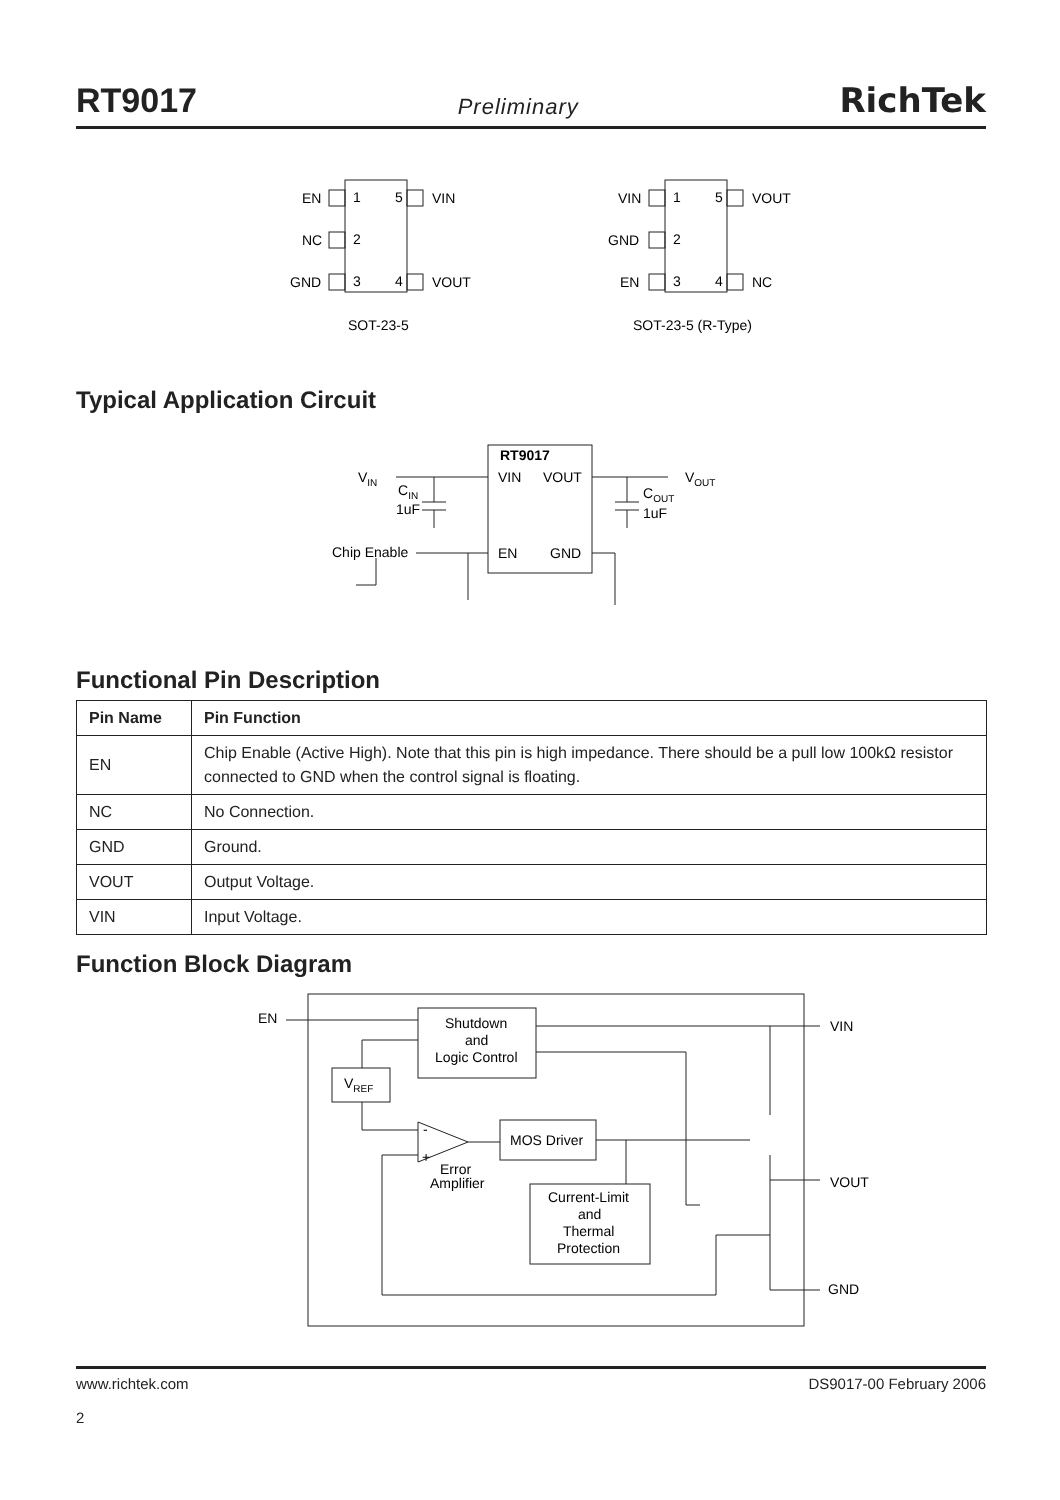RT9017 Preliminary RichTek
EN
1
5
VIN
NC
2
GND
3
4
VOUT
SOT-23-5
VIN
1
5
VOUT
GND
2
EN
3
4
NC
SOT-23-5 (R-Type)
Typical Application Circuit
RT9017
VIN
VOUT
EN
GND
VIN
CIN
1uF
VOUT
COUT
1uF
Chip Enable
Functional Pin Description
| Pin Name | Pin Function |
| --- | --- |
| EN | Chip Enable (Active High). Note that this pin is high impedance. There should be a pull low 100kΩ resistor connected to GND when the control signal is floating. |
| NC | No Connection. |
| GND | Ground. |
| VOUT | Output Voltage. |
| VIN | Input Voltage. |
Function Block Diagram
Shutdown
and
Logic Control
VREF
MOS Driver
-
+
Error
Amplifier
Current-Limit
and
Thermal
Protection
EN
VIN
VOUT
GND
www.richtek.com
2
DS9017-00 February 2006